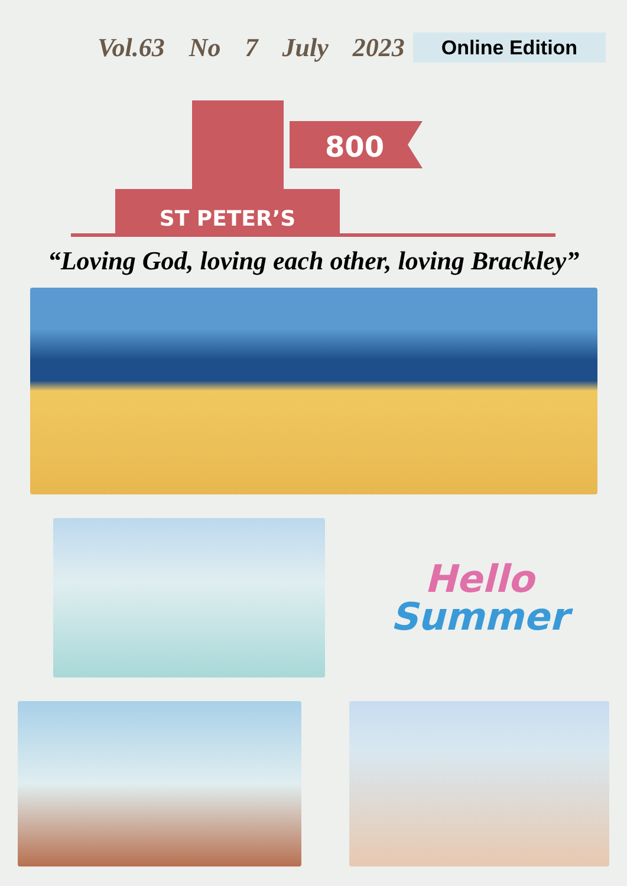Vol.63 No 7 July 2023 Online Edition
800
ST PETER’S
“Loving God, loving each other, loving Brackley”
Hello
Summer